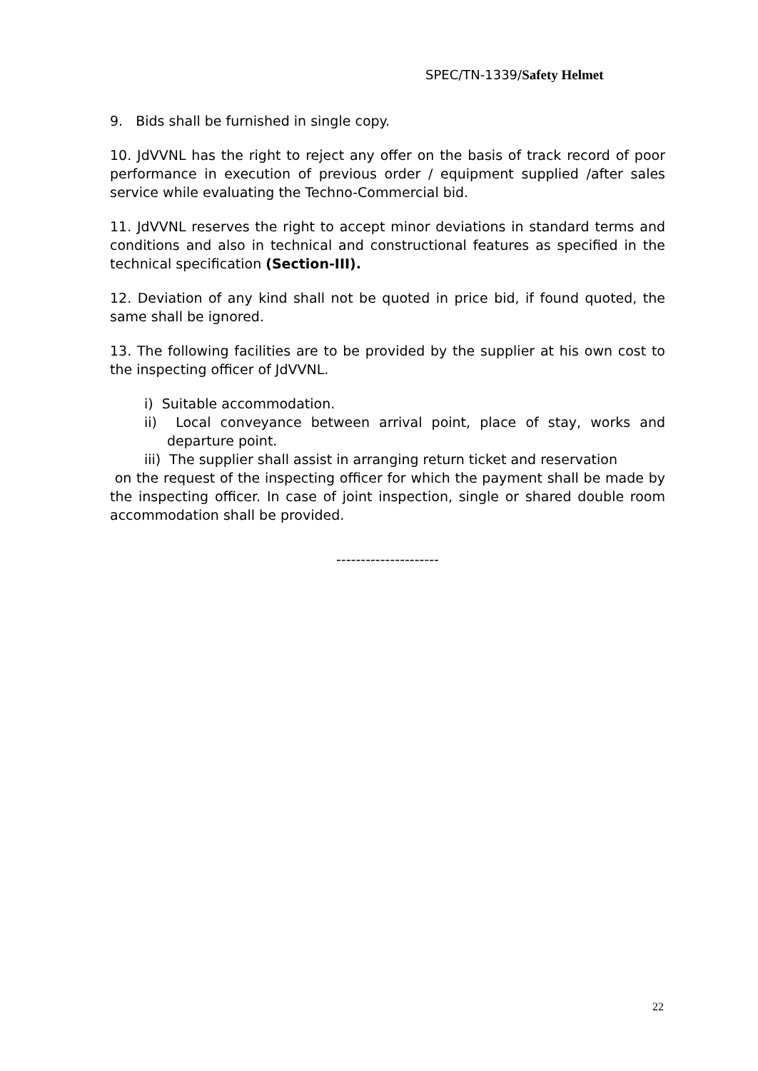SPEC/TN-1339/Safety Helmet
9. Bids shall be furnished in single copy.
10. JdVVNL has the right to reject any offer on the basis of track record of poor performance in execution of previous order / equipment supplied /after sales service while evaluating the Techno-Commercial bid.
11. JdVVNL reserves the right to accept minor deviations in standard terms and conditions and also in technical and constructional features as specified in the technical specification (Section-III).
12. Deviation of any kind shall not be quoted in price bid, if found quoted, the same shall be ignored.
13. The following facilities are to be provided by the supplier at his own cost to the inspecting officer of JdVVNL.
i) Suitable accommodation.
ii) Local conveyance between arrival point, place of stay, works and departure point.
iii) The supplier shall assist in arranging return ticket and reservation
on the request of the inspecting officer for which the payment shall be made by the inspecting officer. In case of joint inspection, single or shared double room accommodation shall be provided.
---------------------
22